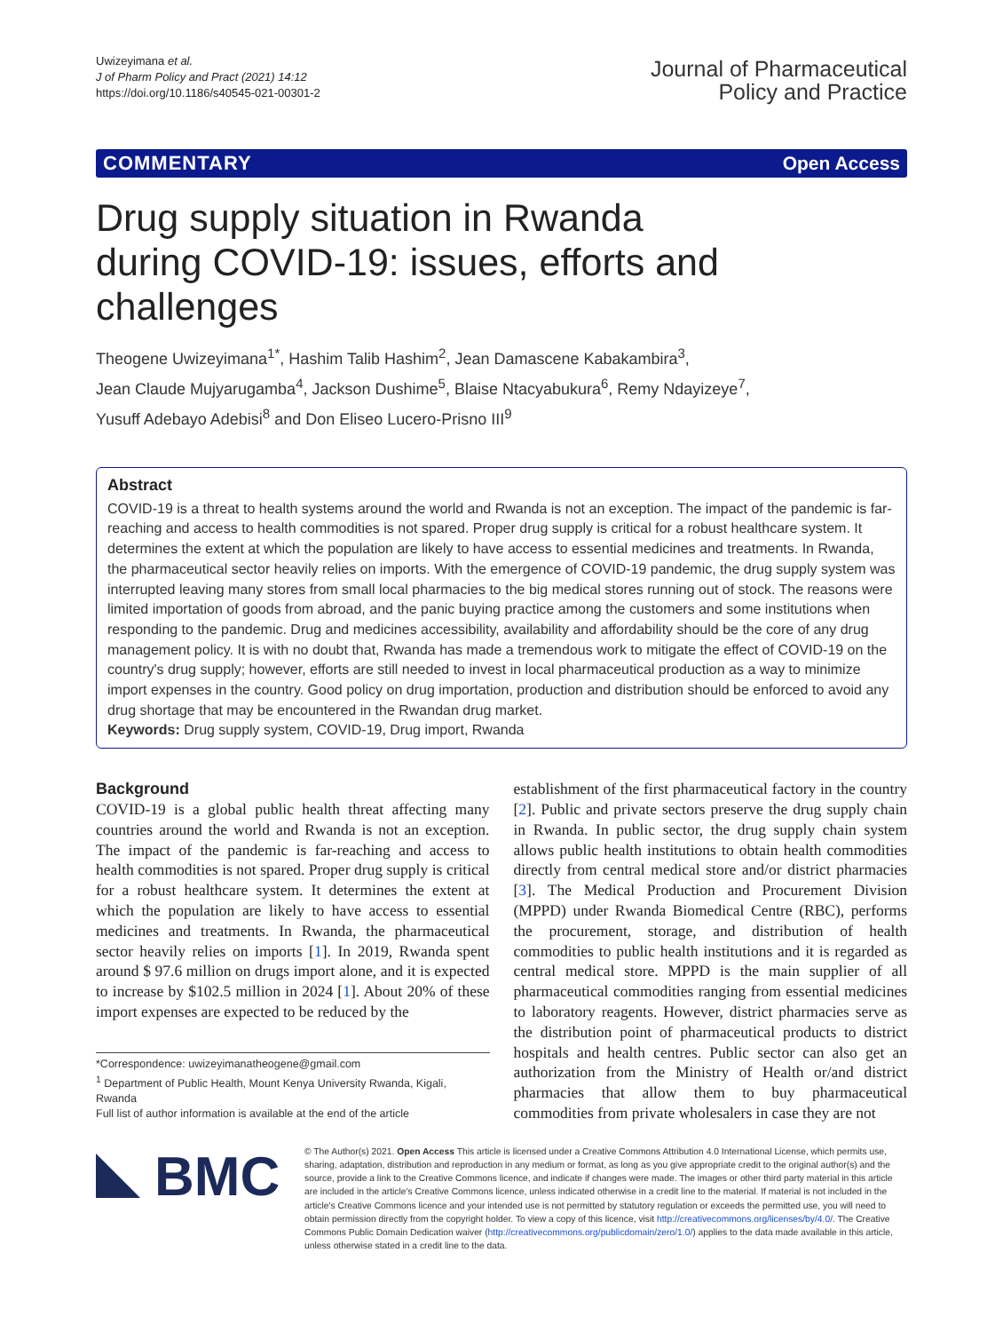Uwizeyimana et al.
J of Pharm Policy and Pract (2021) 14:12
https://doi.org/10.1186/s40545-021-00301-2
Journal of Pharmaceutical
Policy and Practice
COMMENTARY Open Access
Drug supply situation in Rwanda
during COVID-19: issues, efforts and challenges
Theogene Uwizeyimana<sup>1*</sup>, Hashim Talib Hashim<sup>2</sup>, Jean Damascene Kabakambira<sup>3</sup>,
Jean Claude Mujyarugamba<sup>4</sup>, Jackson Dushime<sup>5</sup>, Blaise Ntacyabukura<sup>6</sup>, Remy Ndayizeye<sup>7</sup>,
Yusuff Adebayo Adebisi<sup>8</sup> and Don Eliseo Lucero-Prisno III<sup>9</sup>
Abstract
COVID-19 is a threat to health systems around the world and Rwanda is not an exception. The impact of the pandemic is far-reaching and access to health commodities is not spared. Proper drug supply is critical for a robust healthcare system. It determines the extent at which the population are likely to have access to essential medicines and treatments. In Rwanda, the pharmaceutical sector heavily relies on imports. With the emergence of COVID-19 pandemic, the drug supply system was interrupted leaving many stores from small local pharmacies to the big medical stores running out of stock. The reasons were limited importation of goods from abroad, and the panic buying practice among the customers and some institutions when responding to the pandemic. Drug and medicines accessibility, availability and affordability should be the core of any drug management policy. It is with no doubt that, Rwanda has made a tremendous work to mitigate the effect of COVID-19 on the country's drug supply; however, efforts are still needed to invest in local pharmaceutical production as a way to minimize import expenses in the country. Good policy on drug importation, production and distribution should be enforced to avoid any drug shortage that may be encountered in the Rwandan drug market.
Keywords: Drug supply system, COVID-19, Drug import, Rwanda
Background
COVID-19 is a global public health threat affecting many countries around the world and Rwanda is not an exception. The impact of the pandemic is far-reaching and access to health commodities is not spared. Proper drug supply is critical for a robust healthcare system. It determines the extent at which the population are likely to have access to essential medicines and treatments. In Rwanda, the pharmaceutical sector heavily relies on imports [1]. In 2019, Rwanda spent around $ 97.6 million on drugs import alone, and it is expected to increase by $102.5 million in 2024 [1]. About 20% of these import expenses are expected to be reduced by the
*Correspondence: uwizeyimanatheogene@gmail.com
<sup>1</sup> Department of Public Health, Mount Kenya University Rwanda, Kigali, Rwanda
Full list of author information is available at the end of the article
establishment of the first pharmaceutical factory in the country [2]. Public and private sectors preserve the drug supply chain in Rwanda. In public sector, the drug supply chain system allows public health institutions to obtain health commodities directly from central medical store and/or district pharmacies [3]. The Medical Production and Procurement Division (MPPD) under Rwanda Biomedical Centre (RBC), performs the procurement, storage, and distribution of health commodities to public health institutions and it is regarded as central medical store. MPPD is the main supplier of all pharmaceutical commodities ranging from essential medicines to laboratory reagents. However, district pharmacies serve as the distribution point of pharmaceutical products to district hospitals and health centres. Public sector can also get an authorization from the Ministry of Health or/and district pharmacies that allow them to buy pharmaceutical commodities from private wholesalers in case they are not
BMC
© The Author(s) 2021. Open Access This article is licensed under a Creative Commons Attribution 4.0 International License, which permits use, sharing, adaptation, distribution and reproduction in any medium or format, as long as you give appropriate credit to the original author(s) and the source, provide a link to the Creative Commons licence, and indicate if changes were made. The images or other third party material in this article are included in the article's Creative Commons licence, unless indicated otherwise in a credit line to the material. If material is not included in the article's Creative Commons licence and your intended use is not permitted by statutory regulation or exceeds the permitted use, you will need to obtain permission directly from the copyright holder. To view a copy of this licence, visit http://creativecommons.org/licenses/by/4.0/. The Creative Commons Public Domain Dedication waiver (http://creativecommons.org/publicdomain/zero/1.0/) applies to the data made available in this article, unless otherwise stated in a credit line to the data.